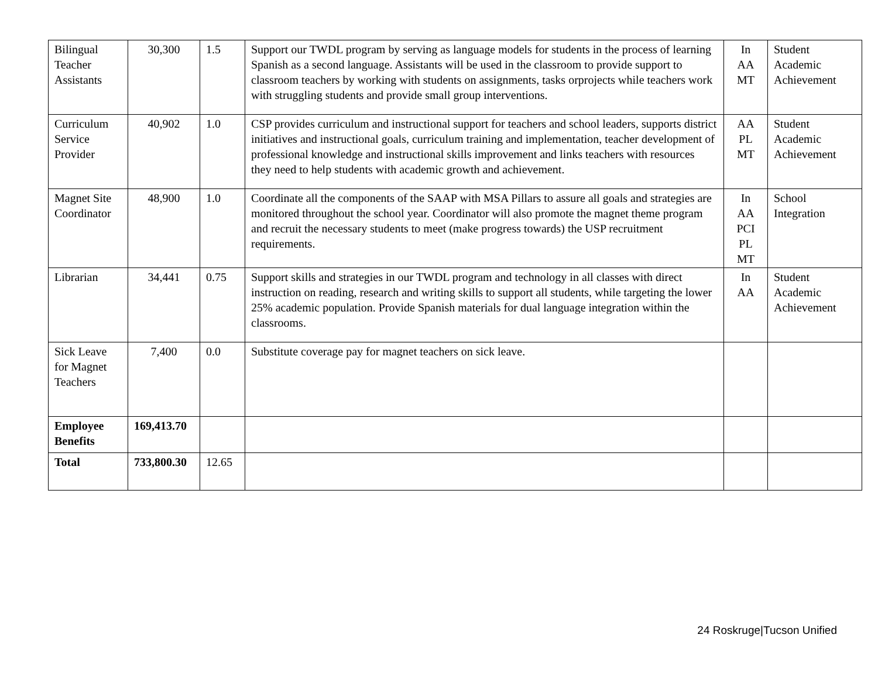| Bilingual Teacher Assistants | 30,300 | 1.5 | Support our TWDL program by serving as language models for students in the process of learning Spanish as a second language. Assistants will be used in the classroom to provide support to classroom teachers by working with students on assignments, tasks orprojects while teachers work with struggling students and provide small group interventions. | In AA MT | Student Academic Achievement |
| Curriculum Service Provider | 40,902 | 1.0 | CSP provides curriculum and instructional support for teachers and school leaders, supports district initiatives and instructional goals, curriculum training and implementation, teacher development of professional knowledge and instructional skills improvement and links teachers with resources they need to help students with academic growth and achievement. | AA PL MT | Student Academic Achievement |
| Magnet Site Coordinator | 48,900 | 1.0 | Coordinate all the components of the SAAP with MSA Pillars to assure all goals and strategies are monitored throughout the school year. Coordinator will also promote the magnet theme program and recruit the necessary students to meet (make progress towards) the USP recruitment requirements. | In AA PCI PL MT | School Integration |
| Librarian | 34,441 | 0.75 | Support skills and strategies in our TWDL program and technology in all classes with direct instruction on reading, research and writing skills to support all students, while targeting the lower 25% academic population. Provide Spanish materials for dual language integration within the classrooms. | In AA | Student Academic Achievement |
| Sick Leave for Magnet Teachers | 7,400 | 0.0 | Substitute coverage pay for magnet teachers on sick leave. | | |
| Employee Benefits | 169,413.70 | | | | |
| Total | 733,800.30 | 12.65 | | | |
24 Roskruge|Tucson Unified